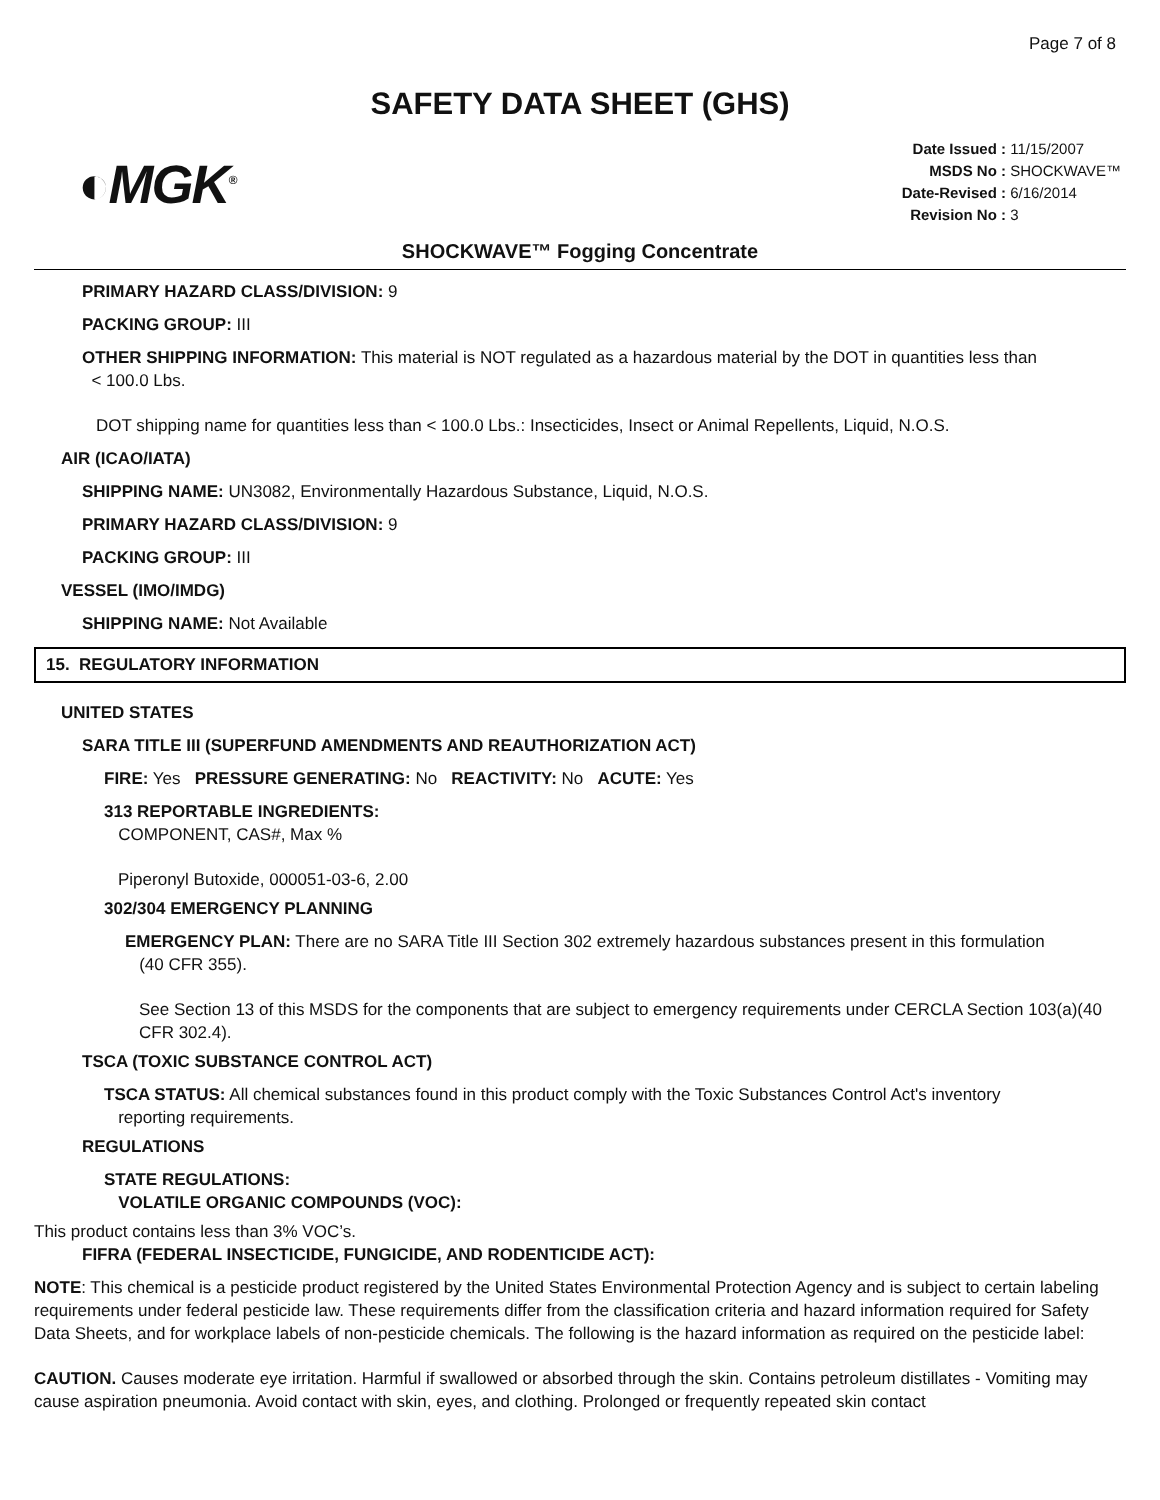Page 7 of 8
SAFETY DATA SHEET (GHS)
◐MGK<sup>®</sup>
Date Issued : 11/15/2007
MSDS No : SHOCKWAVE™
Date-Revised : 6/16/2014
Revision No : 3
SHOCKWAVE™ Fogging Concentrate
PRIMARY HAZARD CLASS/DIVISION: 9
PACKING GROUP: III
OTHER SHIPPING INFORMATION: This material is NOT regulated as a hazardous material by the DOT in quantities less than
< 100.0 Lbs.
DOT shipping name for quantities less than < 100.0 Lbs.: Insecticides, Insect or Animal Repellents, Liquid, N.O.S.
AIR (ICAO/IATA)
SHIPPING NAME: UN3082, Environmentally Hazardous Substance, Liquid, N.O.S.
PRIMARY HAZARD CLASS/DIVISION: 9
PACKING GROUP: III
VESSEL (IMO/IMDG)
SHIPPING NAME: Not Available
15. REGULATORY INFORMATION
UNITED STATES
SARA TITLE III (SUPERFUND AMENDMENTS AND REAUTHORIZATION ACT)
FIRE: Yes PRESSURE GENERATING: No REACTIVITY: No ACUTE: Yes
313 REPORTABLE INGREDIENTS:
COMPONENT, CAS#, Max %
Piperonyl Butoxide, 000051-03-6, 2.00
302/304 EMERGENCY PLANNING
EMERGENCY PLAN: There are no SARA Title III Section 302 extremely hazardous substances present in this formulation
(40 CFR 355).
See Section 13 of this MSDS for the components that are subject to emergency requirements under CERCLA Section 103(a)(40 CFR 302.4).
TSCA (TOXIC SUBSTANCE CONTROL ACT)
TSCA STATUS: All chemical substances found in this product comply with the Toxic Substances Control Act's inventory
reporting requirements.
REGULATIONS
STATE REGULATIONS:
VOLATILE ORGANIC COMPOUNDS (VOC):
This product contains less than 3% VOC’s.
FIFRA (FEDERAL INSECTICIDE, FUNGICIDE, AND RODENTICIDE ACT):
NOTE: This chemical is a pesticide product registered by the United States Environmental Protection Agency and is subject to certain labeling requirements under federal pesticide law. These requirements differ from the classification criteria and hazard information required for Safety Data Sheets, and for workplace labels of non-pesticide chemicals. The following is the hazard information as required on the pesticide label:
CAUTION. Causes moderate eye irritation. Harmful if swallowed or absorbed through the skin. Contains petroleum distillates - Vomiting may cause aspiration pneumonia. Avoid contact with skin, eyes, and clothing. Prolonged or frequently repeated skin contact